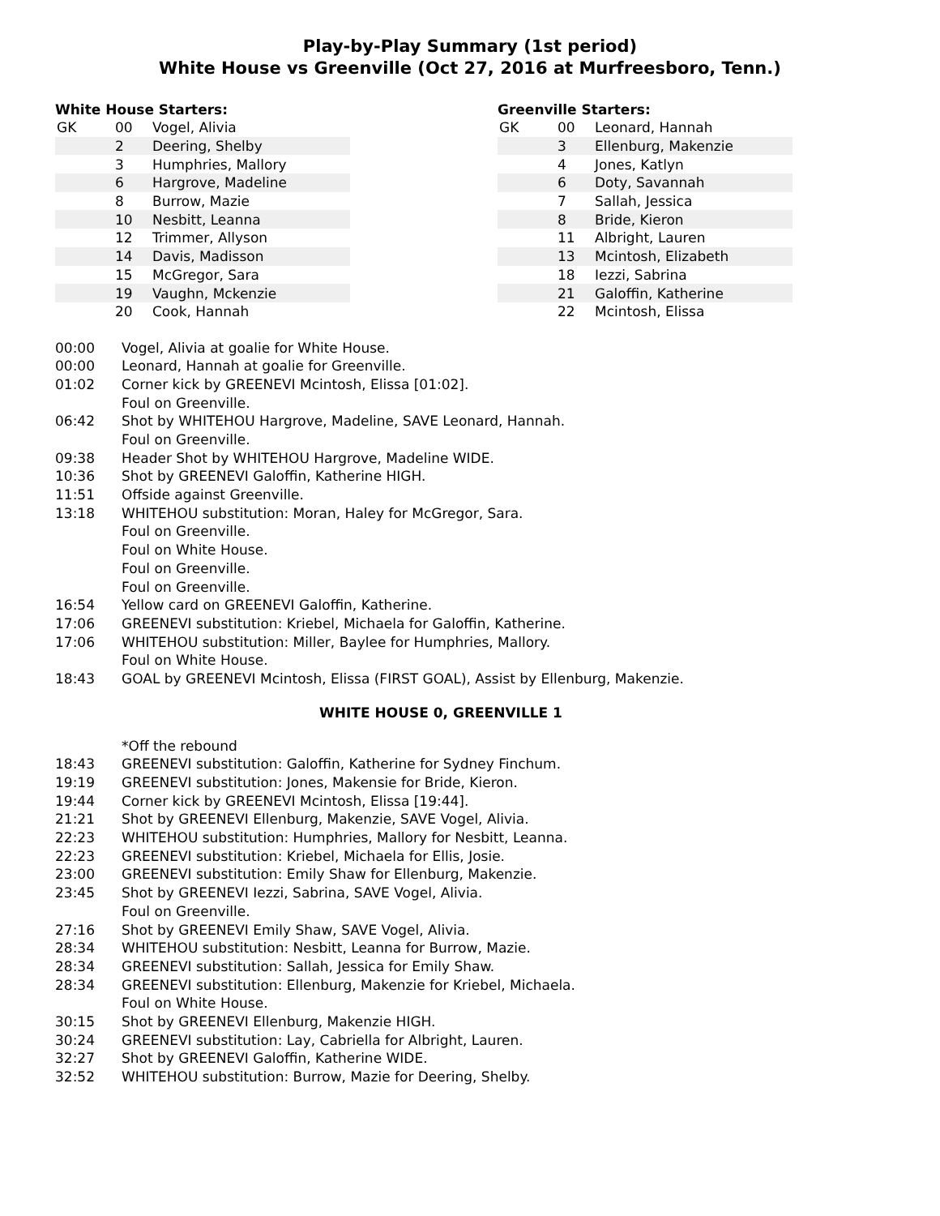Play-by-Play Summary (1st period)
White House vs Greenville (Oct 27, 2016 at Murfreesboro, Tenn.)
White House Starters:
| GK | 00 | Vogel, Alivia |
| | 2 | Deering, Shelby |
| | 3 | Humphries, Mallory |
| | 6 | Hargrove, Madeline |
| | 8 | Burrow, Mazie |
| | 10 | Nesbitt, Leanna |
| | 12 | Trimmer, Allyson |
| | 14 | Davis, Madisson |
| | 15 | McGregor, Sara |
| | 19 | Vaughn, Mckenzie |
| | 20 | Cook, Hannah |
Greenville Starters:
| GK | 00 | Leonard, Hannah |
| | 3 | Ellenburg, Makenzie |
| | 4 | Jones, Katlyn |
| | 6 | Doty, Savannah |
| | 7 | Sallah, Jessica |
| | 8 | Bride, Kieron |
| | 11 | Albright, Lauren |
| | 13 | Mcintosh, Elizabeth |
| | 18 | Iezzi, Sabrina |
| | 21 | Galoffin, Katherine |
| | 22 | Mcintosh, Elissa |
| 00:00 | Vogel, Alivia at goalie for White House. |
| 00:00 | Leonard, Hannah at goalie for Greenville. |
| 01:02 | Corner kick by GREENEVI Mcintosh, Elissa [01:02]. |
| | Foul on Greenville. |
| 06:42 | Shot by WHITEHOU Hargrove, Madeline, SAVE Leonard, Hannah. |
| | Foul on Greenville. |
| 09:38 | Header Shot by WHITEHOU Hargrove, Madeline WIDE. |
| 10:36 | Shot by GREENEVI Galoffin, Katherine HIGH. |
| 11:51 | Offside against Greenville. |
| 13:18 | WHITEHOU substitution: Moran, Haley for McGregor, Sara. |
| | Foul on Greenville. |
| | Foul on White House. |
| | Foul on Greenville. |
| | Foul on Greenville. |
| 16:54 | Yellow card on GREENEVI Galoffin, Katherine. |
| 17:06 | GREENEVI substitution: Kriebel, Michaela for Galoffin, Katherine. |
| 17:06 | WHITEHOU substitution: Miller, Baylee for Humphries, Mallory. |
| | Foul on White House. |
| 18:43 | GOAL by GREENEVI Mcintosh, Elissa (FIRST GOAL), Assist by Ellenburg, Makenzie. |
| WHITE HOUSE 0, GREENVILLE 1 | |
| | *Off the rebound |
| 18:43 | GREENEVI substitution: Galoffin, Katherine for Sydney Finchum. |
| 19:19 | GREENEVI substitution: Jones, Makensie for Bride, Kieron. |
| 19:44 | Corner kick by GREENEVI Mcintosh, Elissa [19:44]. |
| 21:21 | Shot by GREENEVI Ellenburg, Makenzie, SAVE Vogel, Alivia. |
| 22:23 | WHITEHOU substitution: Humphries, Mallory for Nesbitt, Leanna. |
| 22:23 | GREENEVI substitution: Kriebel, Michaela for Ellis, Josie. |
| 23:00 | GREENEVI substitution: Emily Shaw for Ellenburg, Makenzie. |
| 23:45 | Shot by GREENEVI Iezzi, Sabrina, SAVE Vogel, Alivia. |
| | Foul on Greenville. |
| 27:16 | Shot by GREENEVI Emily Shaw, SAVE Vogel, Alivia. |
| 28:34 | WHITEHOU substitution: Nesbitt, Leanna for Burrow, Mazie. |
| 28:34 | GREENEVI substitution: Sallah, Jessica for Emily Shaw. |
| 28:34 | GREENEVI substitution: Ellenburg, Makenzie for Kriebel, Michaela. |
| | Foul on White House. |
| 30:15 | Shot by GREENEVI Ellenburg, Makenzie HIGH. |
| 30:24 | GREENEVI substitution: Lay, Cabriella for Albright, Lauren. |
| 32:27 | Shot by GREENEVI Galoffin, Katherine WIDE. |
| 32:52 | WHITEHOU substitution: Burrow, Mazie for Deering, Shelby. |